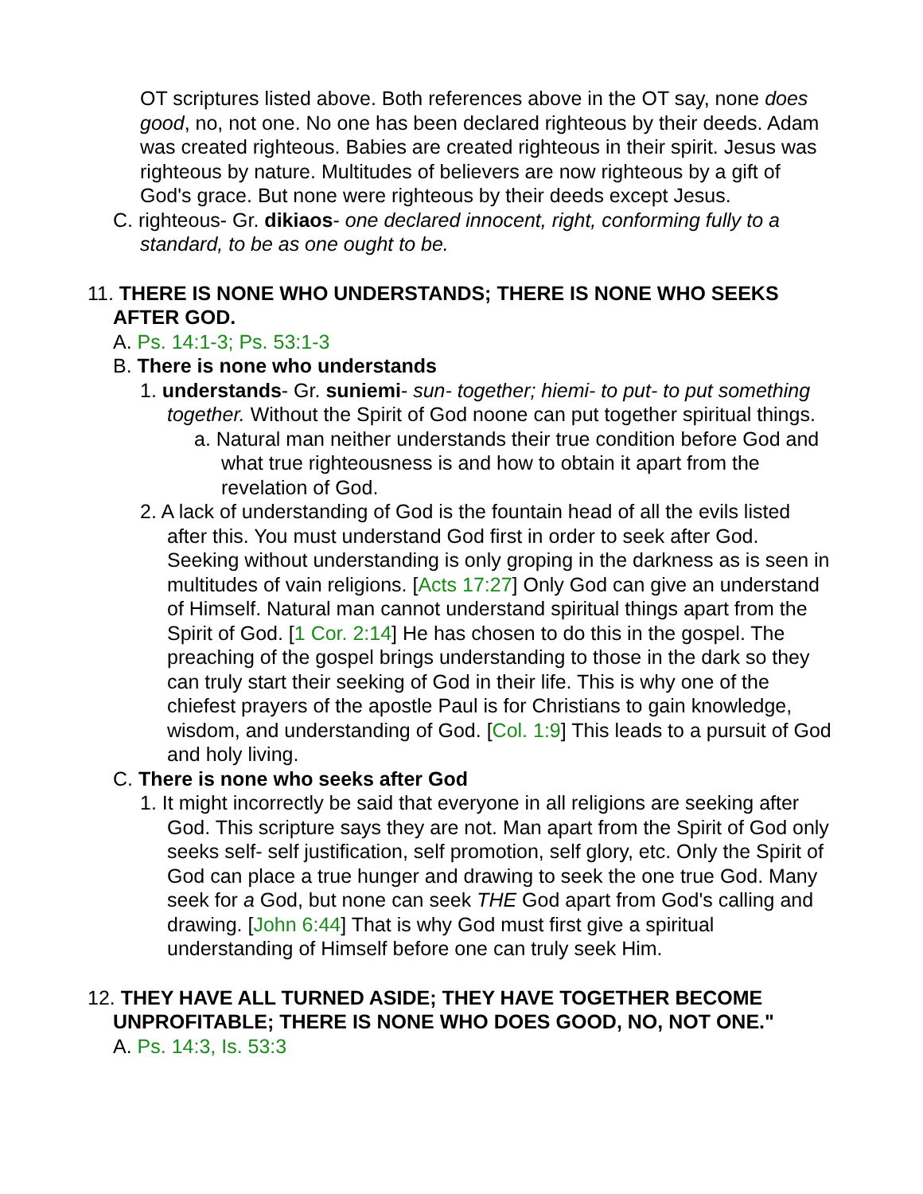OT scriptures listed above. Both references above in the OT say, none does good, no, not one. No one has been declared righteous by their deeds. Adam was created righteous. Babies are created righteous in their spirit. Jesus was righteous by nature. Multitudes of believers are now righteous by a gift of God's grace. But none were righteous by their deeds except Jesus.
C. righteous- Gr. dikiaos- one declared innocent, right, conforming fully to a standard, to be as one ought to be.
11. THERE IS NONE WHO UNDERSTANDS; THERE IS NONE WHO SEEKS AFTER GOD.
A. Ps. 14:1-3; Ps. 53:1-3
B. There is none who understands
1. understands- Gr. suniemi- sun- together; hiemi- to put- to put something together. Without the Spirit of God noone can put together spiritual things.
a. Natural man neither understands their true condition before God and what true righteousness is and how to obtain it apart from the revelation of God.
2. A lack of understanding of God is the fountain head of all the evils listed after this. You must understand God first in order to seek after God. Seeking without understanding is only groping in the darkness as is seen in multitudes of vain religions. [Acts 17:27] Only God can give an understand of Himself. Natural man cannot understand spiritual things apart from the Spirit of God. [1 Cor. 2:14] He has chosen to do this in the gospel. The preaching of the gospel brings understanding to those in the dark so they can truly start their seeking of God in their life. This is why one of the chiefest prayers of the apostle Paul is for Christians to gain knowledge, wisdom, and understanding of God. [Col. 1:9] This leads to a pursuit of God and holy living.
C. There is none who seeks after God
1. It might incorrectly be said that everyone in all religions are seeking after God. This scripture says they are not. Man apart from the Spirit of God only seeks self- self justification, self promotion, self glory, etc. Only the Spirit of God can place a true hunger and drawing to seek the one true God. Many seek for a God, but none can seek THE God apart from God's calling and drawing. [John 6:44] That is why God must first give a spiritual understanding of Himself before one can truly seek Him.
12. THEY HAVE ALL TURNED ASIDE; THEY HAVE TOGETHER BECOME UNPROFITABLE; THERE IS NONE WHO DOES GOOD, NO, NOT ONE."
A. Ps. 14:3, Is. 53:3